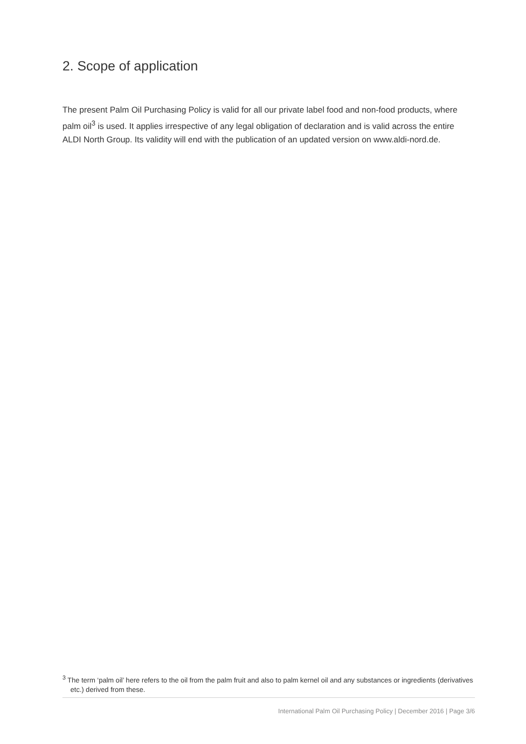2. Scope of application
The present Palm Oil Purchasing Policy is valid for all our private label food and non-food products, where palm oil<sup>3</sup> is used. It applies irrespective of any legal obligation of declaration and is valid across the entire ALDI North Group. Its validity will end with the publication of an updated version on www.aldi-nord.de.
<sup>3</sup> The term ‘palm oil’ here refers to the oil from the palm fruit and also to palm kernel oil and any substances or ingredients (derivatives etc.) derived from these.
International Palm Oil Purchasing Policy | December 2016 | Page 3/6